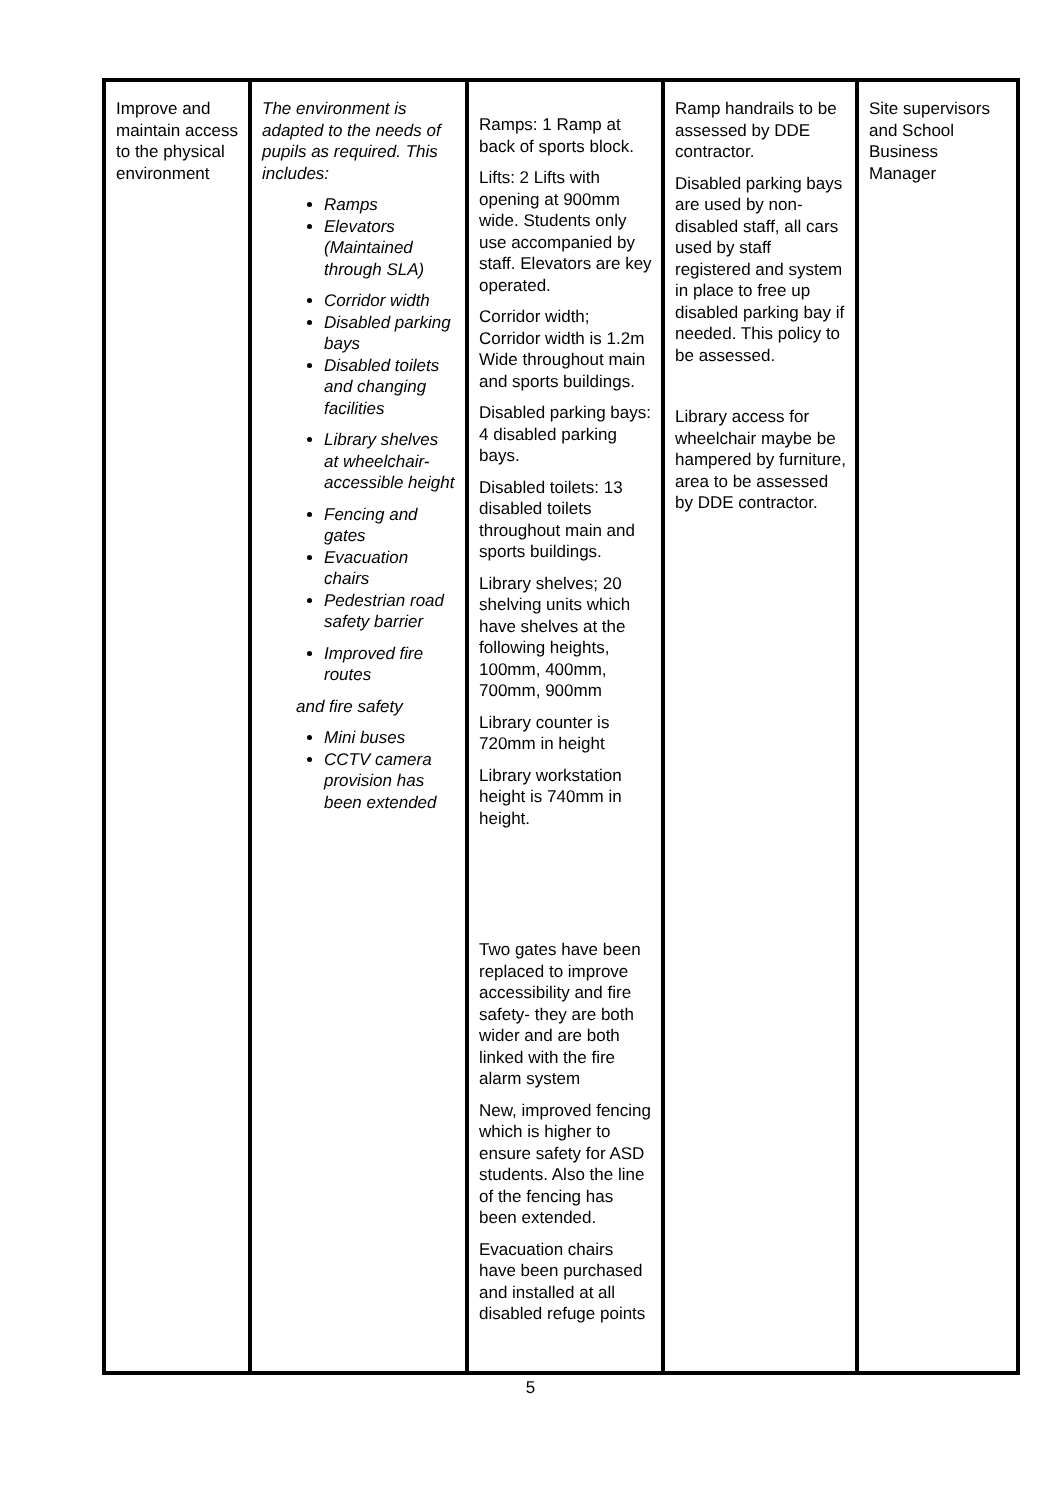| Improve and maintain access to the physical environment | The environment is adapted to the needs of pupils as required. This includes: Ramps Elevators (Maintained through SLA) Corridor width Disabled parking bays Disabled toilets and changing facilities Library shelves at wheelchair-accessible height Fencing and gates Evacuation chairs Pedestrian road safety barrier Improved fire routes and fire safety Mini buses CCTV camera provision has been extended | Ramps: 1 Ramp at back of sports block. Lifts: 2 Lifts with opening at 900mm wide. Students only use accompanied by staff. Elevators are key operated. Corridor width; Corridor width is 1.2m Wide throughout main and sports buildings. Disabled parking bays: 4 disabled parking bays. Disabled toilets: 13 disabled toilets throughout main and sports buildings. Library shelves; 20 shelving units which have shelves at the following heights, 100mm, 400mm, 700mm, 900mm Library counter is 720mm in height Library workstation height is 740mm in height. Two gates have been replaced to improve accessibility and fire safety- they are both wider and are both linked with the fire alarm system New, improved fencing which is higher to ensure safety for ASD students. Also the line of the fencing has been extended. Evacuation chairs have been purchased and installed at all disabled refuge points | Ramp handrails to be assessed by DDE contractor. Disabled parking bays are used by non-disabled staff, all cars used by staff registered and system in place to free up disabled parking bay if needed. This policy to be assessed. Library access for wheelchair maybe be hampered by furniture, area to be assessed by DDE contractor. | Site supervisors and School Business Manager |
5